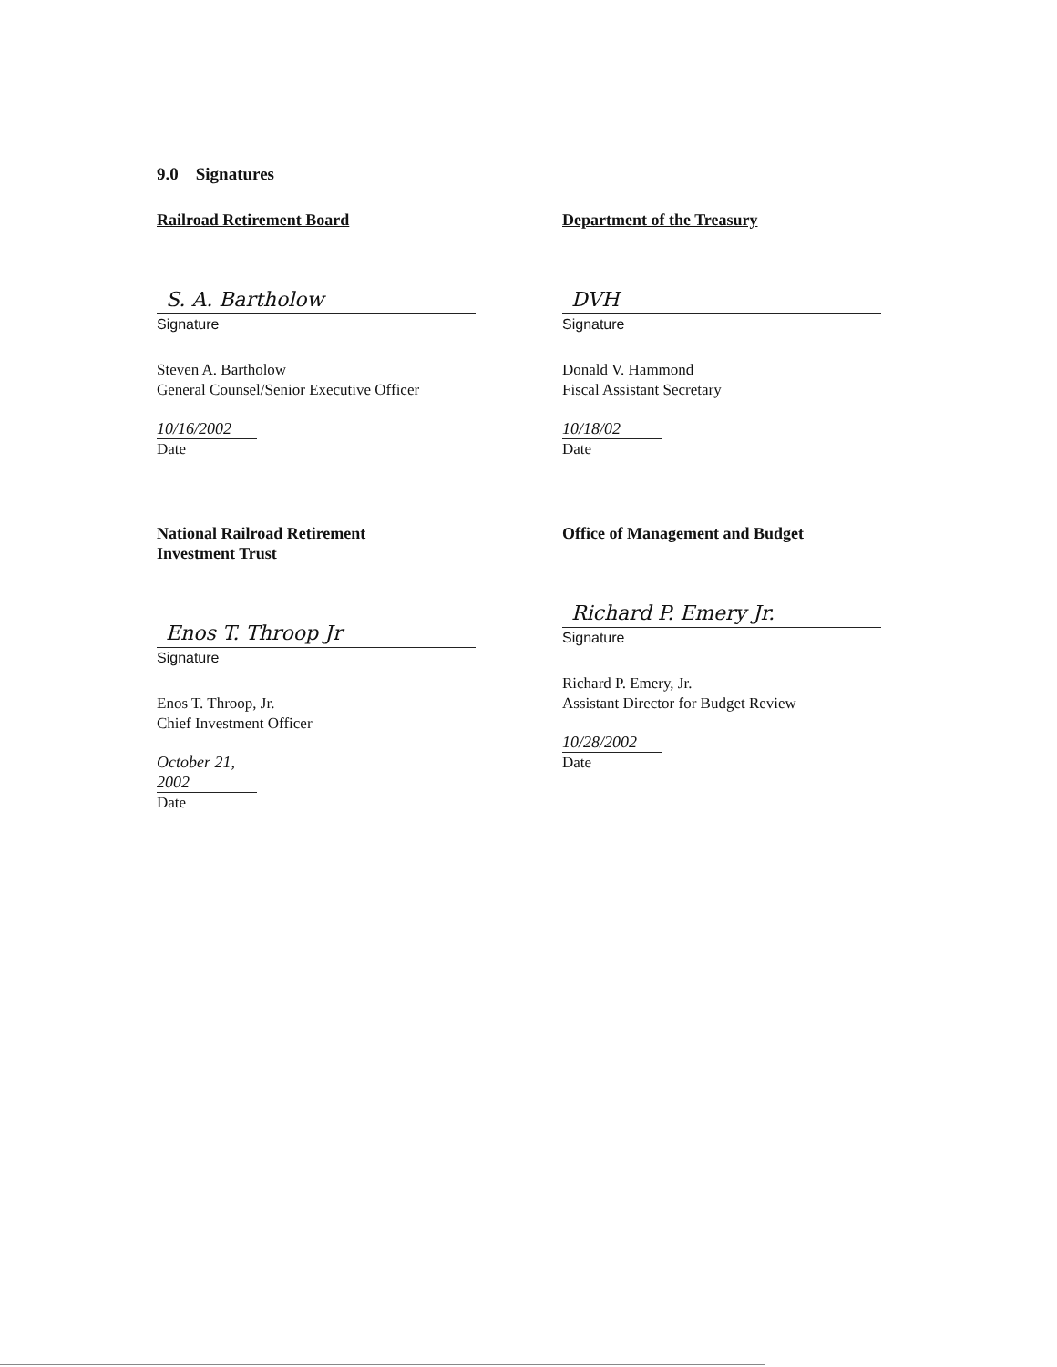9.0 Signatures
Railroad Retirement Board
S. A. Bartholow
Signature
Steven A. Bartholow
General Counsel/Senior Executive Officer
10/16/2002
Date
Department of the Treasury
DVH
Signature
Donald V. Hammond
Fiscal Assistant Secretary
10/18/02
Date
National Railroad Retirement
Investment Trust
Enos T. Throop Jr
Signature
Enos T. Throop, Jr.
Chief Investment Officer
October 21, 2002
Date
Office of Management and Budget
Richard P. Emery Jr.
Signature
Richard P. Emery, Jr.
Assistant Director for Budget Review
10/28/2002
Date